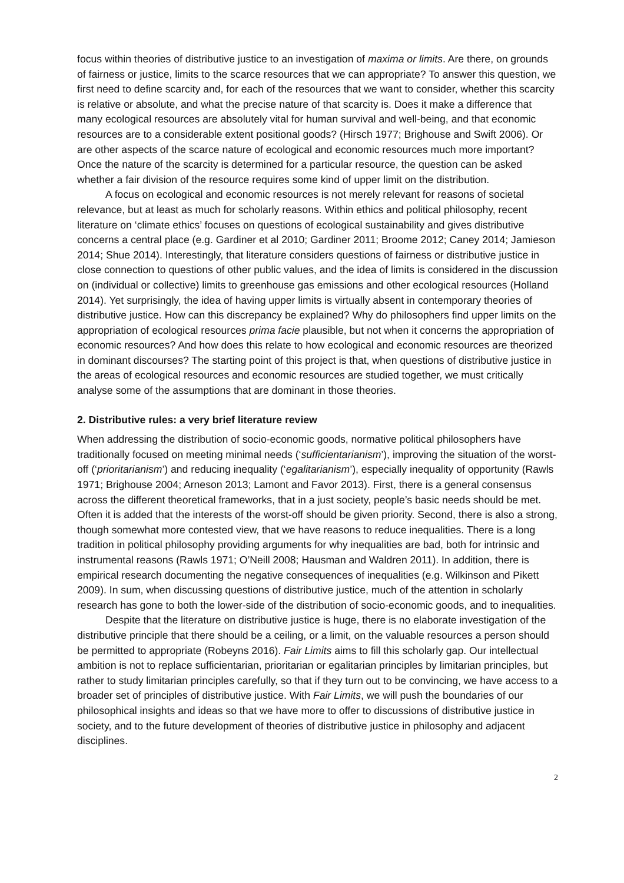focus within theories of distributive justice to an investigation of maxima or limits. Are there, on grounds of fairness or justice, limits to the scarce resources that we can appropriate? To answer this question, we first need to define scarcity and, for each of the resources that we want to consider, whether this scarcity is relative or absolute, and what the precise nature of that scarcity is. Does it make a difference that many ecological resources are absolutely vital for human survival and well-being, and that economic resources are to a considerable extent positional goods? (Hirsch 1977; Brighouse and Swift 2006). Or are other aspects of the scarce nature of ecological and economic resources much more important? Once the nature of the scarcity is determined for a particular resource, the question can be asked whether a fair division of the resource requires some kind of upper limit on the distribution.
A focus on ecological and economic resources is not merely relevant for reasons of societal relevance, but at least as much for scholarly reasons. Within ethics and political philosophy, recent literature on ‘climate ethics’ focuses on questions of ecological sustainability and gives distributive concerns a central place (e.g. Gardiner et al 2010; Gardiner 2011; Broome 2012; Caney 2014; Jamieson 2014; Shue 2014). Interestingly, that literature considers questions of fairness or distributive justice in close connection to questions of other public values, and the idea of limits is considered in the discussion on (individual or collective) limits to greenhouse gas emissions and other ecological resources (Holland 2014). Yet surprisingly, the idea of having upper limits is virtually absent in contemporary theories of distributive justice. How can this discrepancy be explained? Why do philosophers find upper limits on the appropriation of ecological resources prima facie plausible, but not when it concerns the appropriation of economic resources? And how does this relate to how ecological and economic resources are theorized in dominant discourses? The starting point of this project is that, when questions of distributive justice in the areas of ecological resources and economic resources are studied together, we must critically analyse some of the assumptions that are dominant in those theories.
2. Distributive rules: a very brief literature review
When addressing the distribution of socio-economic goods, normative political philosophers have traditionally focused on meeting minimal needs (‘sufficientarianism’), improving the situation of the worst-off (‘prioritarianism’) and reducing inequality (‘egalitarianism’), especially inequality of opportunity (Rawls 1971; Brighouse 2004; Arneson 2013; Lamont and Favor 2013). First, there is a general consensus across the different theoretical frameworks, that in a just society, people’s basic needs should be met. Often it is added that the interests of the worst-off should be given priority. Second, there is also a strong, though somewhat more contested view, that we have reasons to reduce inequalities. There is a long tradition in political philosophy providing arguments for why inequalities are bad, both for intrinsic and instrumental reasons (Rawls 1971; O’Neill 2008; Hausman and Waldren 2011). In addition, there is empirical research documenting the negative consequences of inequalities (e.g. Wilkinson and Pikett 2009). In sum, when discussing questions of distributive justice, much of the attention in scholarly research has gone to both the lower-side of the distribution of socio-economic goods, and to inequalities.
Despite that the literature on distributive justice is huge, there is no elaborate investigation of the distributive principle that there should be a ceiling, or a limit, on the valuable resources a person should be permitted to appropriate (Robeyns 2016). Fair Limits aims to fill this scholarly gap. Our intellectual ambition is not to replace sufficientarian, prioritarian or egalitarian principles by limitarian principles, but rather to study limitarian principles carefully, so that if they turn out to be convincing, we have access to a broader set of principles of distributive justice. With Fair Limits, we will push the boundaries of our philosophical insights and ideas so that we have more to offer to discussions of distributive justice in society, and to the future development of theories of distributive justice in philosophy and adjacent disciplines.
2